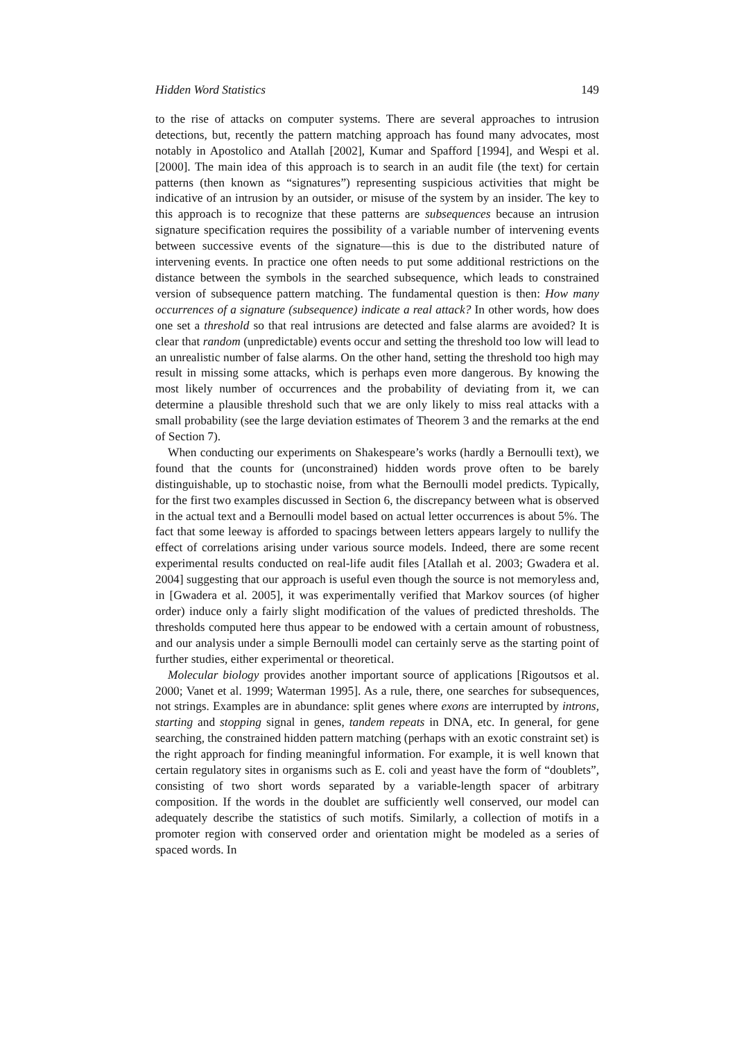Hidden Word Statistics 149
to the rise of attacks on computer systems. There are several approaches to intrusion detections, but, recently the pattern matching approach has found many advocates, most notably in Apostolico and Atallah [2002], Kumar and Spafford [1994], and Wespi et al. [2000]. The main idea of this approach is to search in an audit file (the text) for certain patterns (then known as “signatures”) representing suspicious activities that might be indicative of an intrusion by an outsider, or misuse of the system by an insider. The key to this approach is to recognize that these patterns are subsequences because an intrusion signature specification requires the possibility of a variable number of intervening events between successive events of the signature—this is due to the distributed nature of intervening events. In practice one often needs to put some additional restrictions on the distance between the symbols in the searched subsequence, which leads to constrained version of subsequence pattern matching. The fundamental question is then: How many occurrences of a signature (subsequence) indicate a real attack? In other words, how does one set a threshold so that real intrusions are detected and false alarms are avoided? It is clear that random (unpredictable) events occur and setting the threshold too low will lead to an unrealistic number of false alarms. On the other hand, setting the threshold too high may result in missing some attacks, which is perhaps even more dangerous. By knowing the most likely number of occurrences and the probability of deviating from it, we can determine a plausible threshold such that we are only likely to miss real attacks with a small probability (see the large deviation estimates of Theorem 3 and the remarks at the end of Section 7).
When conducting our experiments on Shakespeare’s works (hardly a Bernoulli text), we found that the counts for (unconstrained) hidden words prove often to be barely distinguishable, up to stochastic noise, from what the Bernoulli model predicts. Typically, for the first two examples discussed in Section 6, the discrepancy between what is observed in the actual text and a Bernoulli model based on actual letter occurrences is about 5%. The fact that some leeway is afforded to spacings between letters appears largely to nullify the effect of correlations arising under various source models. Indeed, there are some recent experimental results conducted on real-life audit files [Atallah et al. 2003; Gwadera et al. 2004] suggesting that our approach is useful even though the source is not memoryless and, in [Gwadera et al. 2005], it was experimentally verified that Markov sources (of higher order) induce only a fairly slight modification of the values of predicted thresholds. The thresholds computed here thus appear to be endowed with a certain amount of robustness, and our analysis under a simple Bernoulli model can certainly serve as the starting point of further studies, either experimental or theoretical.
Molecular biology provides another important source of applications [Rigoutsos et al. 2000; Vanet et al. 1999; Waterman 1995]. As a rule, there, one searches for subsequences, not strings. Examples are in abundance: split genes where exons are interrupted by introns, starting and stopping signal in genes, tandem repeats in DNA, etc. In general, for gene searching, the constrained hidden pattern matching (perhaps with an exotic constraint set) is the right approach for finding meaningful information. For example, it is well known that certain regulatory sites in organisms such as E. coli and yeast have the form of “doublets”, consisting of two short words separated by a variable-length spacer of arbitrary composition. If the words in the doublet are sufficiently well conserved, our model can adequately describe the statistics of such motifs. Similarly, a collection of motifs in a promoter region with conserved order and orientation might be modeled as a series of spaced words. In